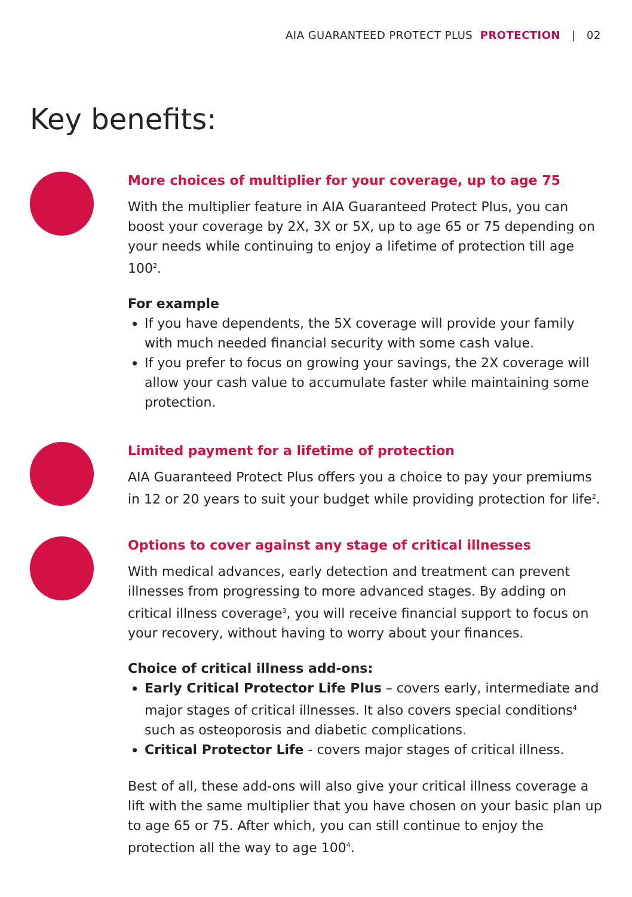AIA GUARANTEED PROTECT PLUS PROTECTION | 02
Key benefits:
More choices of multiplier for your coverage, up to age 75
With the multiplier feature in AIA Guaranteed Protect Plus, you can boost your coverage by 2X, 3X or 5X, up to age 65 or 75 depending on your needs while continuing to enjoy a lifetime of protection till age 100<sup>2</sup>.
For example
If you have dependents, the 5X coverage will provide your family with much needed financial security with some cash value.
If you prefer to focus on growing your savings, the 2X coverage will allow your cash value to accumulate faster while maintaining some protection.
Limited payment for a lifetime of protection
AIA Guaranteed Protect Plus offers you a choice to pay your premiums in 12 or 20 years to suit your budget while providing protection for life<sup>2</sup>.
Options to cover against any stage of critical illnesses
With medical advances, early detection and treatment can prevent illnesses from progressing to more advanced stages. By adding on critical illness coverage<sup>3</sup>, you will receive financial support to focus on your recovery, without having to worry about your finances.
Choice of critical illness add-ons:
Early Critical Protector Life Plus – covers early, intermediate and major stages of critical illnesses. It also covers special conditions<sup>4</sup> such as osteoporosis and diabetic complications.
Critical Protector Life - covers major stages of critical illness.
Best of all, these add-ons will also give your critical illness coverage a lift with the same multiplier that you have chosen on your basic plan up to age 65 or 75. After which, you can still continue to enjoy the protection all the way to age 100<sup>4</sup>.